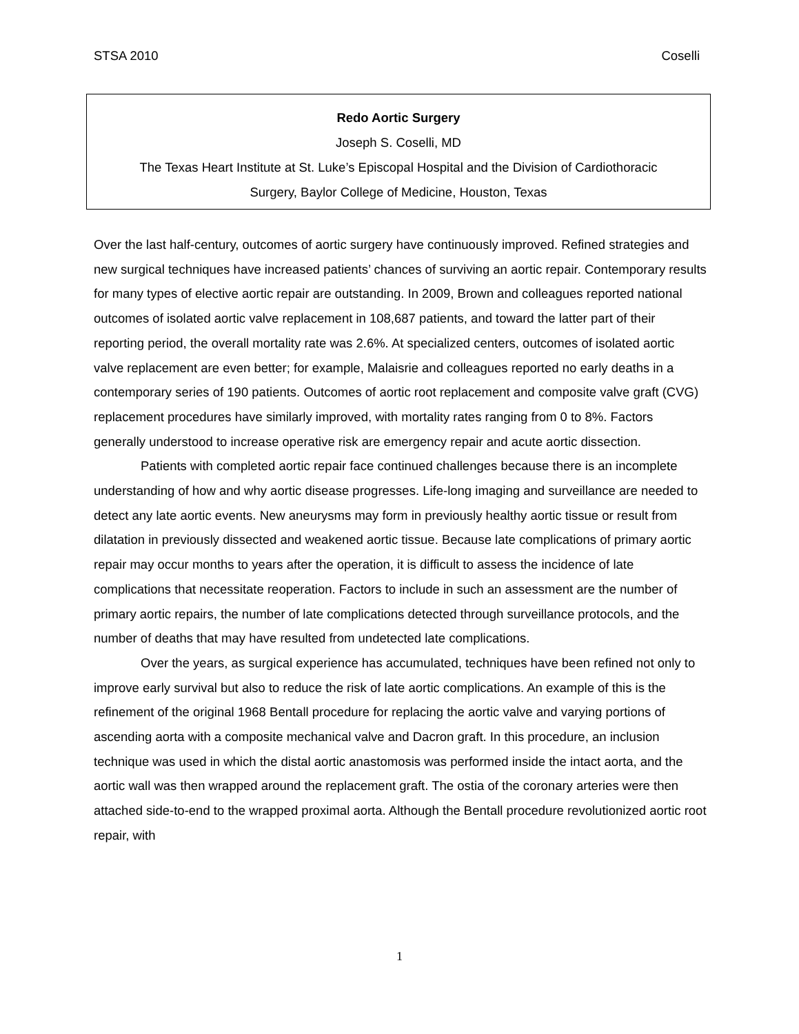STSA 2010 Coselli
Redo Aortic Surgery
Joseph S. Coselli, MD
The Texas Heart Institute at St. Luke’s Episcopal Hospital and the Division of Cardiothoracic
Surgery, Baylor College of Medicine, Houston, Texas
Over the last half-century, outcomes of aortic surgery have continuously improved. Refined strategies and new surgical techniques have increased patients’ chances of surviving an aortic repair. Contemporary results for many types of elective aortic repair are outstanding. In 2009, Brown and colleagues reported national outcomes of isolated aortic valve replacement in 108,687 patients, and toward the latter part of their reporting period, the overall mortality rate was 2.6%. At specialized centers, outcomes of isolated aortic valve replacement are even better; for example, Malaisrie and colleagues reported no early deaths in a contemporary series of 190 patients. Outcomes of aortic root replacement and composite valve graft (CVG) replacement procedures have similarly improved, with mortality rates ranging from 0 to 8%. Factors generally understood to increase operative risk are emergency repair and acute aortic dissection.
Patients with completed aortic repair face continued challenges because there is an incomplete understanding of how and why aortic disease progresses. Life-long imaging and surveillance are needed to detect any late aortic events. New aneurysms may form in previously healthy aortic tissue or result from dilatation in previously dissected and weakened aortic tissue. Because late complications of primary aortic repair may occur months to years after the operation, it is difficult to assess the incidence of late complications that necessitate reoperation. Factors to include in such an assessment are the number of primary aortic repairs, the number of late complications detected through surveillance protocols, and the number of deaths that may have resulted from undetected late complications.
Over the years, as surgical experience has accumulated, techniques have been refined not only to improve early survival but also to reduce the risk of late aortic complications. An example of this is the refinement of the original 1968 Bentall procedure for replacing the aortic valve and varying portions of ascending aorta with a composite mechanical valve and Dacron graft. In this procedure, an inclusion technique was used in which the distal aortic anastomosis was performed inside the intact aorta, and the aortic wall was then wrapped around the replacement graft. The ostia of the coronary arteries were then attached side-to-end to the wrapped proximal aorta. Although the Bentall procedure revolutionized aortic root repair, with
1